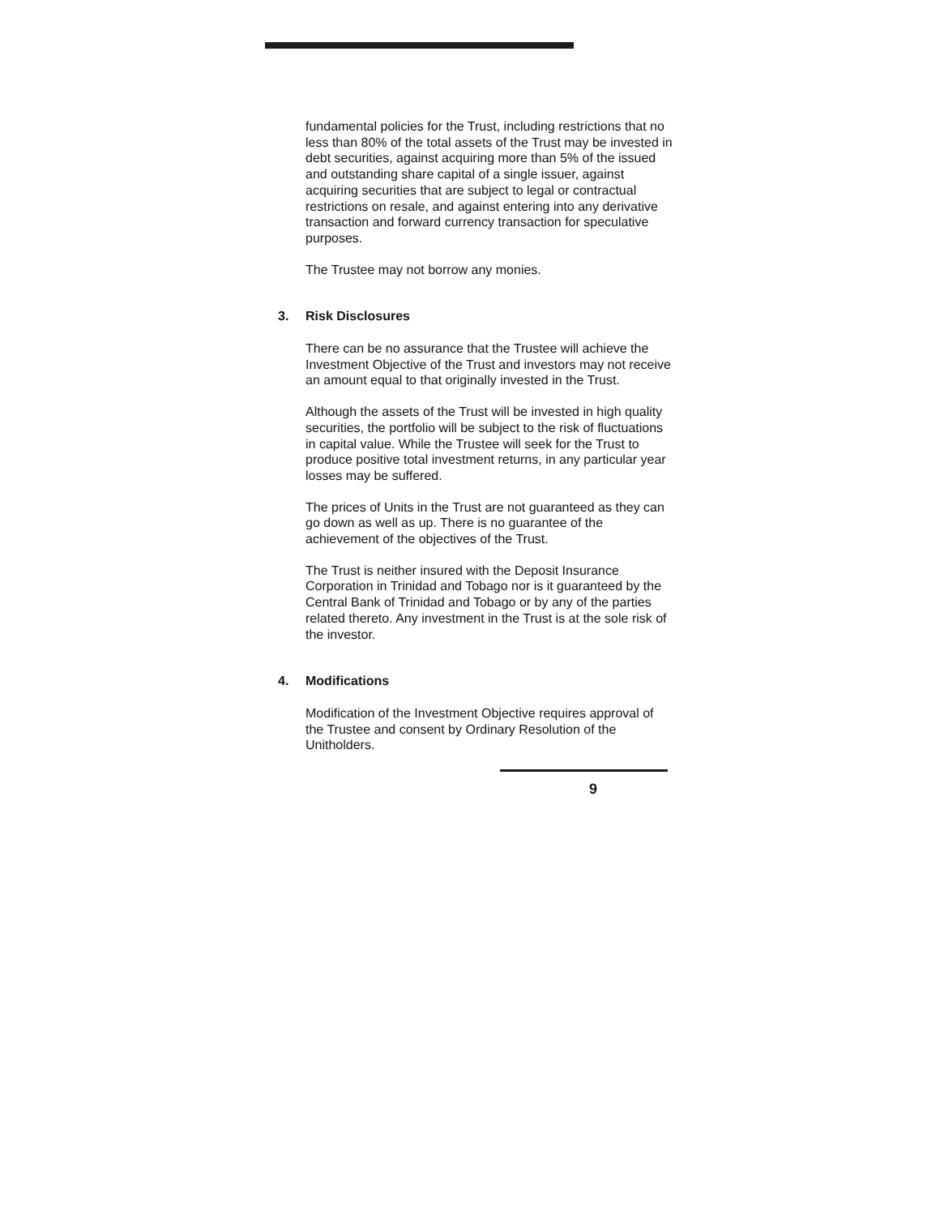fundamental policies for the Trust, including restrictions that no less than 80% of the total assets of the Trust may be invested in debt securities, against acquiring more than 5% of the issued and outstanding share capital of a single issuer, against acquiring securities that are subject to legal or contractual restrictions on resale, and against entering into any derivative transaction and forward currency transaction for speculative purposes.
The Trustee may not borrow any monies.
3. Risk Disclosures
There can be no assurance that the Trustee will achieve the Investment Objective of the Trust and investors may not receive an amount equal to that originally invested in the Trust.
Although the assets of the Trust will be invested in high quality securities, the portfolio will be subject to the risk of fluctuations in capital value. While the Trustee will seek for the Trust to produce positive total investment returns, in any particular year losses may be suffered.
The prices of Units in the Trust are not guaranteed as they can go down as well as up. There is no guarantee of the achievement of the objectives of the Trust.
The Trust is neither insured with the Deposit Insurance Corporation in Trinidad and Tobago nor is it guaranteed by the Central Bank of Trinidad and Tobago or by any of the parties related thereto. Any investment in the Trust is at the sole risk of the investor.
4. Modifications
Modification of the Investment Objective requires approval of the Trustee and consent by Ordinary Resolution of the Unitholders.
9